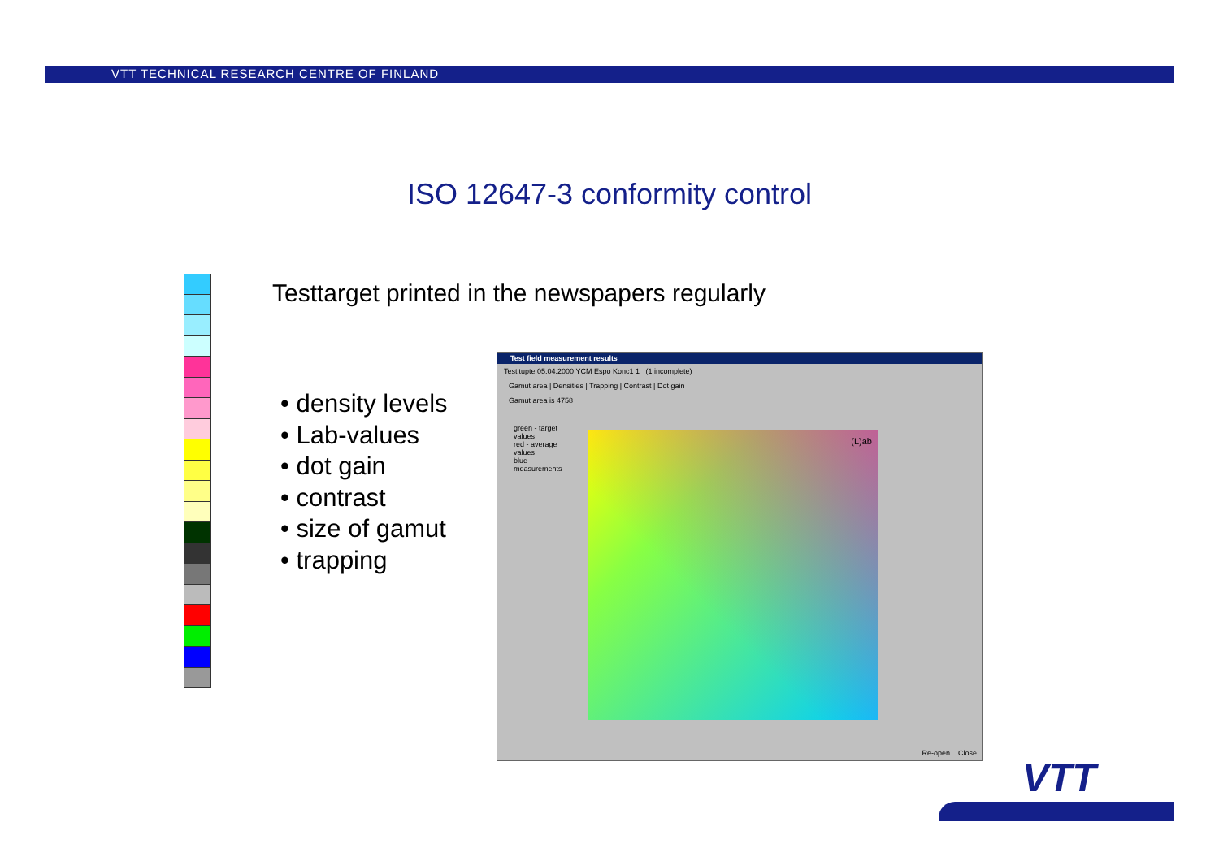VTT TECHNICAL RESEARCH CENTRE OF FINLAND
ISO 12647-3 conformity control
Testtarget printed in the newspapers regularly
• density levels
• Lab-values
• dot gain
• contrast
• size of gamut
• trapping
Test field measurement results
Testitupte 05.04.2000 YCM Espo Konc1 1 (1 incomplete)
Gamut area | Densities | Trapping | Contrast | Dot gain
Gamut area is 4758
green - target values
red - average values
blue - measurements
(L)ab
Re-open Close
VTT